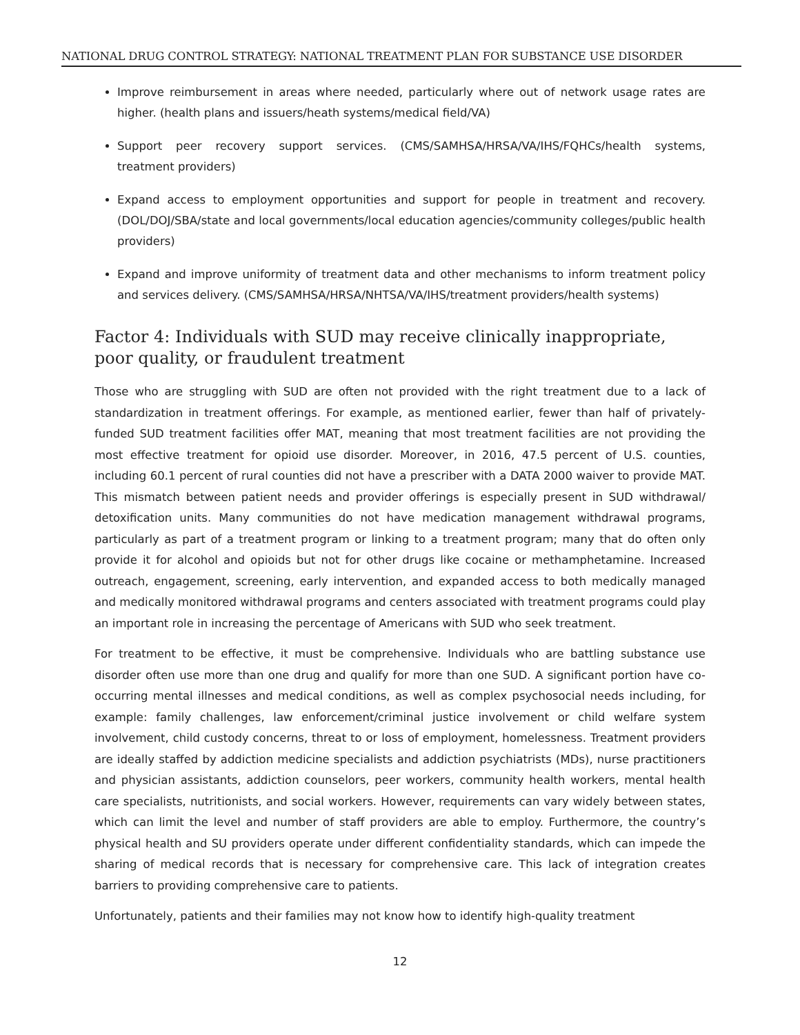NATIONAL DRUG CONTROL STRATEGY: NATIONAL TREATMENT PLAN FOR SUBSTANCE USE DISORDER
Improve reimbursement in areas where needed, particularly where out of network usage rates are higher. (health plans and issuers/heath systems/medical field/VA)
Support peer recovery support services. (CMS/SAMHSA/HRSA/VA/IHS/FQHCs/health systems, treatment providers)
Expand access to employment opportunities and support for people in treatment and recovery. (DOL/DOJ/SBA/state and local governments/local education agencies/community colleges/public health providers)
Expand and improve uniformity of treatment data and other mechanisms to inform treatment policy and services delivery. (CMS/SAMHSA/HRSA/NHTSA/VA/IHS/treatment providers/health systems)
Factor 4: Individuals with SUD may receive clinically inappropriate, poor quality, or fraudulent treatment
Those who are struggling with SUD are often not provided with the right treatment due to a lack of standardization in treatment offerings. For example, as mentioned earlier, fewer than half of privately-funded SUD treatment facilities offer MAT, meaning that most treatment facilities are not providing the most effective treatment for opioid use disorder. Moreover, in 2016, 47.5 percent of U.S. counties, including 60.1 percent of rural counties did not have a prescriber with a DATA 2000 waiver to provide MAT. This mismatch between patient needs and provider offerings is especially present in SUD withdrawal/ detoxification units. Many communities do not have medication management withdrawal programs, particularly as part of a treatment program or linking to a treatment program; many that do often only provide it for alcohol and opioids but not for other drugs like cocaine or methamphetamine. Increased outreach, engagement, screening, early intervention, and expanded access to both medically managed and medically monitored withdrawal programs and centers associated with treatment programs could play an important role in increasing the percentage of Americans with SUD who seek treatment.
For treatment to be effective, it must be comprehensive. Individuals who are battling substance use disorder often use more than one drug and qualify for more than one SUD. A significant portion have co-occurring mental illnesses and medical conditions, as well as complex psychosocial needs including, for example: family challenges, law enforcement/criminal justice involvement or child welfare system involvement, child custody concerns, threat to or loss of employment, homelessness. Treatment providers are ideally staffed by addiction medicine specialists and addiction psychiatrists (MDs), nurse practitioners and physician assistants, addiction counselors, peer workers, community health workers, mental health care specialists, nutritionists, and social workers. However, requirements can vary widely between states, which can limit the level and number of staff providers are able to employ. Furthermore, the country’s physical health and SU providers operate under different confidentiality standards, which can impede the sharing of medical records that is necessary for comprehensive care. This lack of integration creates barriers to providing comprehensive care to patients.
Unfortunately, patients and their families may not know how to identify high-quality treatment
12